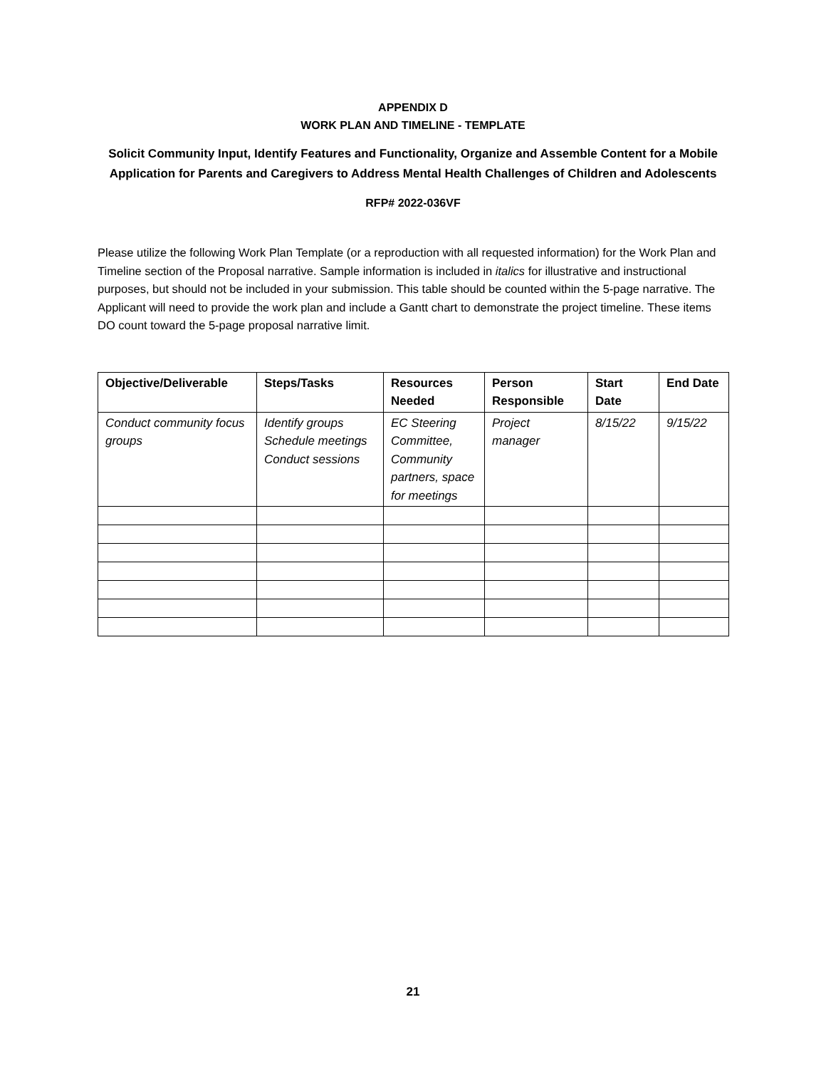APPENDIX D
WORK PLAN AND TIMELINE - TEMPLATE
Solicit Community Input, Identify Features and Functionality, Organize and Assemble Content for a Mobile Application for Parents and Caregivers to Address Mental Health Challenges of Children and Adolescents
RFP# 2022-036VF
Please utilize the following Work Plan Template (or a reproduction with all requested information) for the Work Plan and Timeline section of the Proposal narrative. Sample information is included in italics for illustrative and instructional purposes, but should not be included in your submission. This table should be counted within the 5-page narrative. The Applicant will need to provide the work plan and include a Gantt chart to demonstrate the project timeline. These items DO count toward the 5-page proposal narrative limit.
| Objective/Deliverable | Steps/Tasks | Resources Needed | Person Responsible | Start Date | End Date |
| --- | --- | --- | --- | --- | --- |
| Conduct community focus groups | Identify groups Schedule meetings Conduct sessions | EC Steering Committee, Community partners, space for meetings | Project manager | 8/15/22 | 9/15/22 |
21